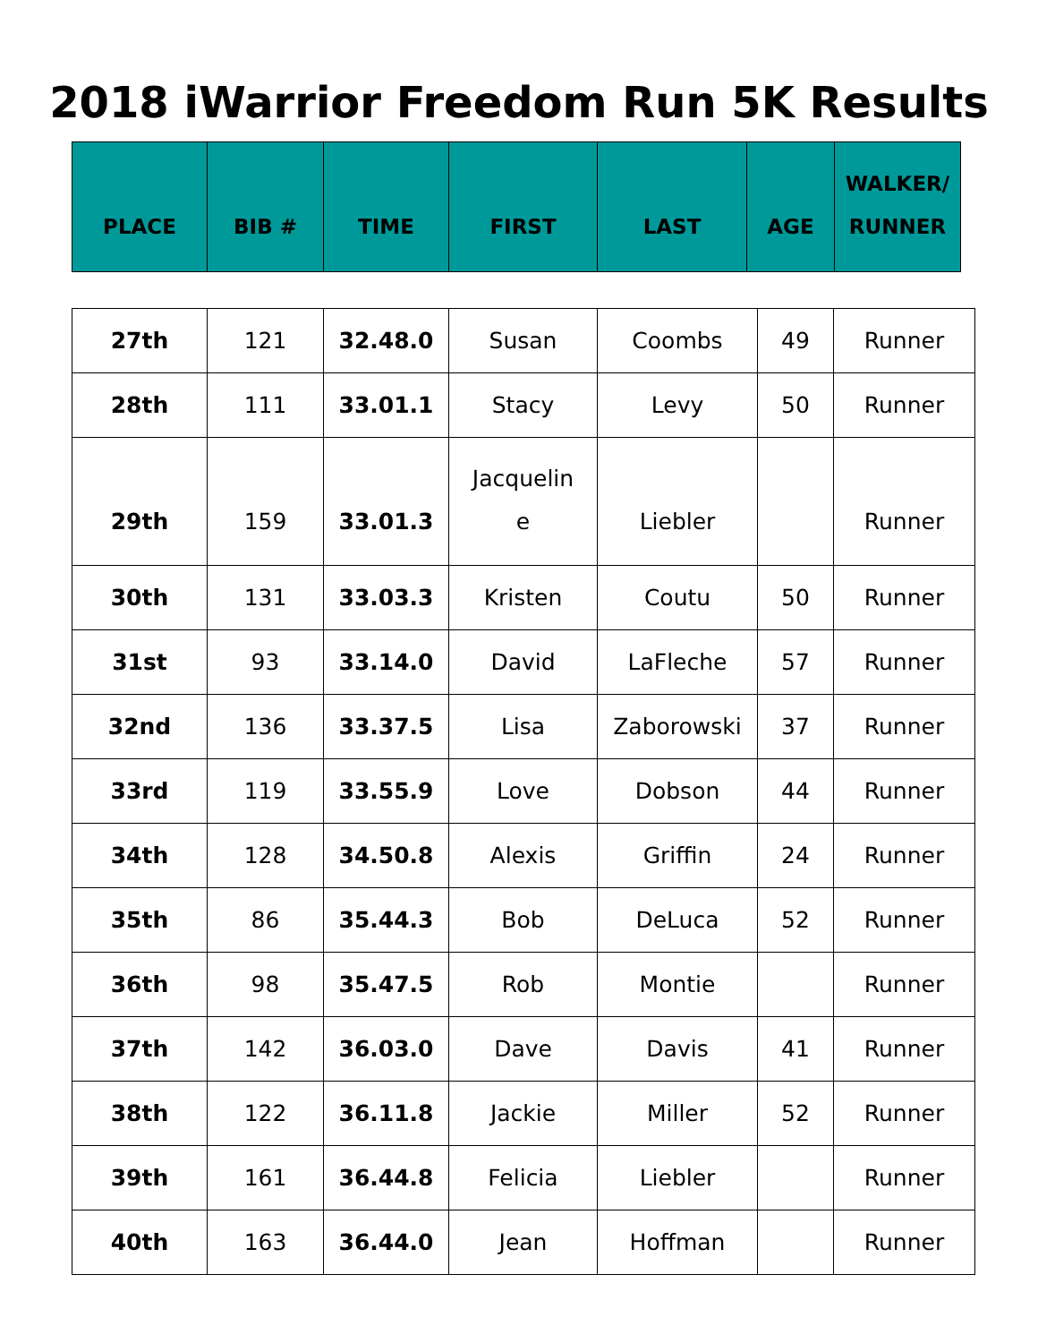2018 iWarrior Freedom Run 5K Results
| PLACE | BIB # | TIME | FIRST | LAST | AGE | WALKER/ RUNNER |
| --- | --- | --- | --- | --- | --- | --- |
| 27th | 121 | 32.48.0 | Susan | Coombs | 49 | Runner |
| 28th | 111 | 33.01.1 | Stacy | Levy | 50 | Runner |
| 29th | 159 | 33.01.3 | Jacquelin e | Liebler | | Runner |
| 30th | 131 | 33.03.3 | Kristen | Coutu | 50 | Runner |
| 31st | 93 | 33.14.0 | David | LaFleche | 57 | Runner |
| 32nd | 136 | 33.37.5 | Lisa | Zaborowski | 37 | Runner |
| 33rd | 119 | 33.55.9 | Love | Dobson | 44 | Runner |
| 34th | 128 | 34.50.8 | Alexis | Griffin | 24 | Runner |
| 35th | 86 | 35.44.3 | Bob | DeLuca | 52 | Runner |
| 36th | 98 | 35.47.5 | Rob | Montie | | Runner |
| 37th | 142 | 36.03.0 | Dave | Davis | 41 | Runner |
| 38th | 122 | 36.11.8 | Jackie | Miller | 52 | Runner |
| 39th | 161 | 36.44.8 | Felicia | Liebler | | Runner |
| 40th | 163 | 36.44.0 | Jean | Hoffman | | Runner |